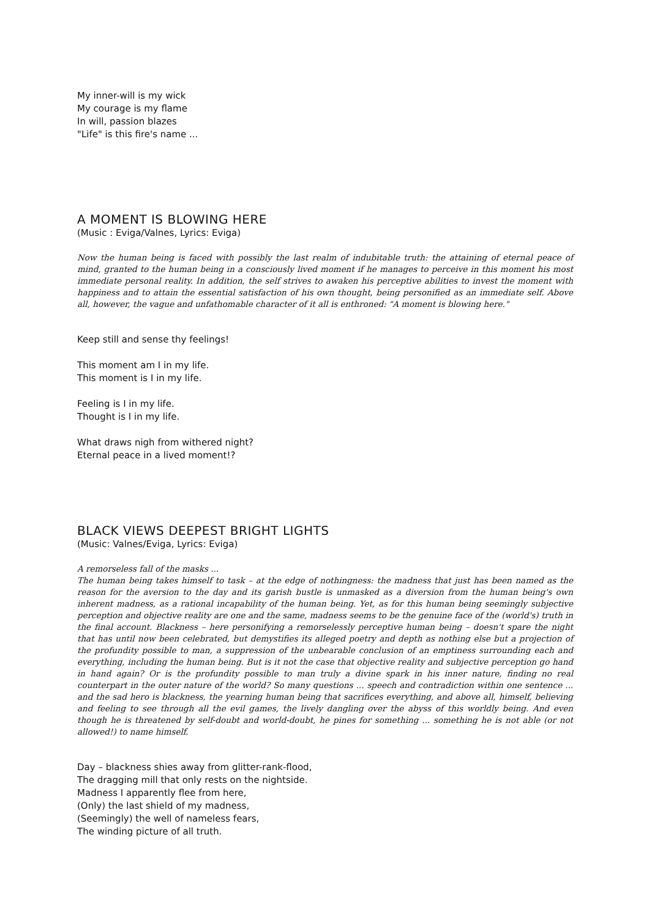My inner-will is my wick
My courage is my flame
In will, passion blazes
"Life" is this fire's name ...
A MOMENT IS BLOWING HERE
(Music : Eviga/Valnes, Lyrics: Eviga)
Now the human being is faced with possibly the last realm of indubitable truth: the attaining of eternal peace of mind, granted to the human being in a consciously lived moment if he manages to perceive in this moment his most immediate personal reality. In addition, the self strives to awaken his perceptive abilities to invest the moment with happiness and to attain the essential satisfaction of his own thought, being personified as an immediate self. Above all, however, the vague and unfathomable character of it all is enthroned: "A moment is blowing here."
Keep still and sense thy feelings!
This moment am I in my life.
This moment is I in my life.
Feeling is I in my life.
Thought is I in my life.
What draws nigh from withered night?
Eternal peace in a lived moment!?
BLACK VIEWS DEEPEST BRIGHT LIGHTS
(Music: Valnes/Eviga, Lyrics: Eviga)
A remorseless fall of the masks ...
The human being takes himself to task – at the edge of nothingness: the madness that just has been named as the reason for the aversion to the day and its garish bustle is unmasked as a diversion from the human being's own inherent madness, as a rational incapability of the human being. Yet, as for this human being seemingly subjective perception and objective reality are one and the same, madness seems to be the genuine face of the (world's) truth in the final account. Blackness – here personifying a remorselessly perceptive human being – doesn't spare the night that has until now been celebrated, but demystifies its alleged poetry and depth as nothing else but a projection of the profundity possible to man, a suppression of the unbearable conclusion of an emptiness surrounding each and everything, including the human being. But is it not the case that objective reality and subjective perception go hand in hand again? Or is the profundity possible to man truly a divine spark in his inner nature, finding no real counterpart in the outer nature of the world? So many questions ... speech and contradiction within one sentence ... and the sad hero is blackness, the yearning human being that sacrifices everything, and above all, himself, believing and feeling to see through all the evil games, the lively dangling over the abyss of this worldly being. And even though he is threatened by self-doubt and world-doubt, he pines for something ... something he is not able (or not allowed!) to name himself.
Day – blackness shies away from glitter-rank-flood,
The dragging mill that only rests on the nightside.
Madness I apparently flee from here,
(Only) the last shield of my madness,
(Seemingly) the well of nameless fears,
The winding picture of all truth.